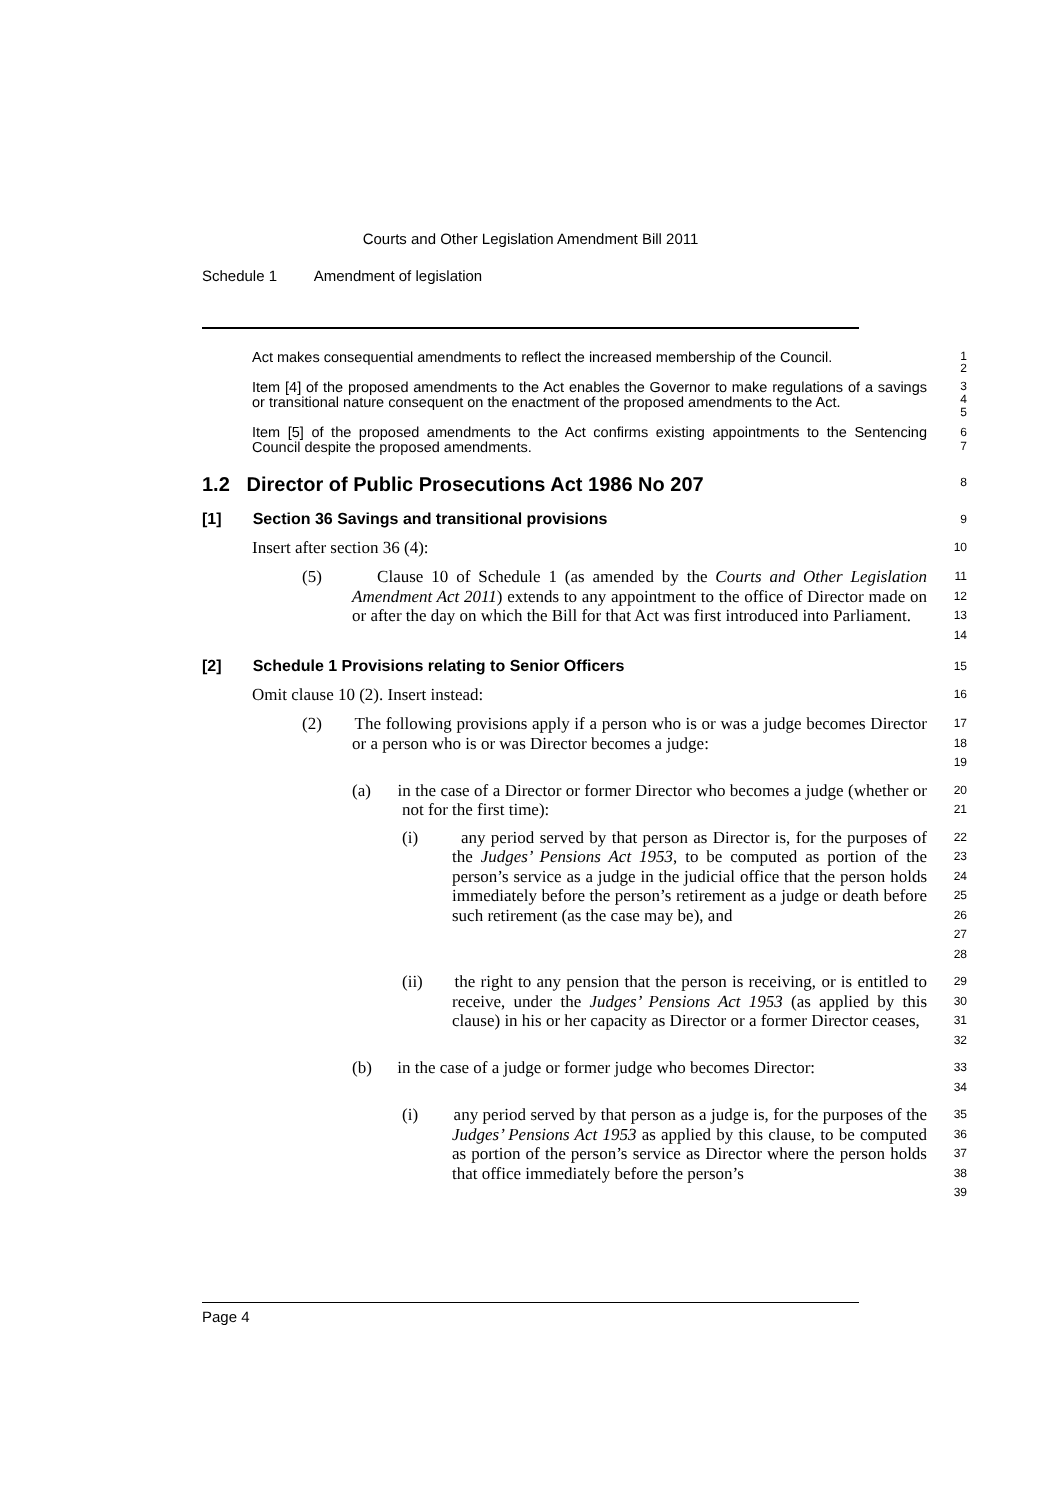Courts and Other Legislation Amendment Bill 2011
Schedule 1 Amendment of legislation
Act makes consequential amendments to reflect the increased membership of the Council.
1
2
Item [4] of the proposed amendments to the Act enables the Governor to make regulations of a savings or transitional nature consequent on the enactment of the proposed amendments to the Act.
3
4
5
Item [5] of the proposed amendments to the Act confirms existing appointments to the Sentencing Council despite the proposed amendments.
6
7
1.2 Director of Public Prosecutions Act 1986 No 207
8
[1] Section 36 Savings and transitional provisions
9
Insert after section 36 (4):
10
(5) Clause 10 of Schedule 1 (as amended by the Courts and Other Legislation Amendment Act 2011) extends to any appointment to the office of Director made on or after the day on which the Bill for that Act was first introduced into Parliament.
11
12
13
14
[2] Schedule 1 Provisions relating to Senior Officers
15
Omit clause 10 (2). Insert instead:
16
(2) The following provisions apply if a person who is or was a judge becomes Director or a person who is or was Director becomes a judge:
17
18
19
(a) in the case of a Director or former Director who becomes a judge (whether or not for the first time):
20
21
(i) any period served by that person as Director is, for the purposes of the Judges’ Pensions Act 1953, to be computed as portion of the person’s service as a judge in the judicial office that the person holds immediately before the person’s retirement as a judge or death before such retirement (as the case may be), and
22
23
24
25
26
27
28
(ii) the right to any pension that the person is receiving, or is entitled to receive, under the Judges’ Pensions Act 1953 (as applied by this clause) in his or her capacity as Director or a former Director ceases,
29
30
31
32
(b) in the case of a judge or former judge who becomes Director:
33
34
(i) any period served by that person as a judge is, for the purposes of the Judges’ Pensions Act 1953 as applied by this clause, to be computed as portion of the person’s service as Director where the person holds that office immediately before the person’s
35
36
37
38
39
Page 4